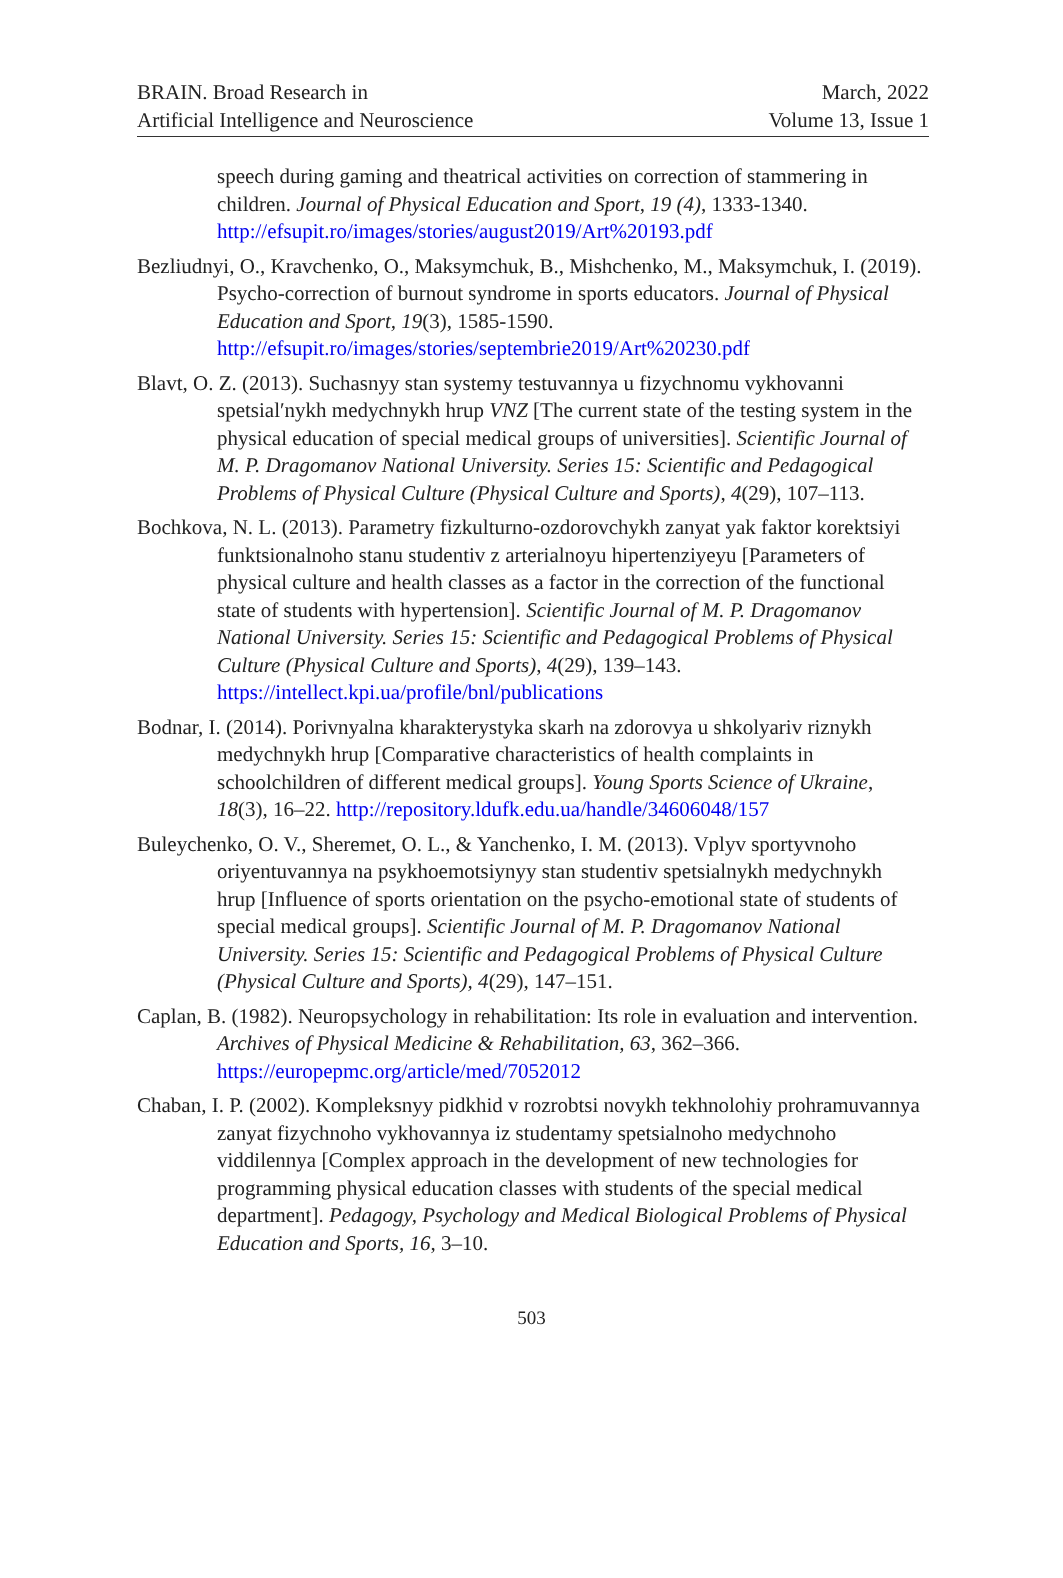BRAIN. Broad Research in
Artificial Intelligence and Neuroscience
March, 2022
Volume 13, Issue 1
speech during gaming and theatrical activities on correction of stammering in children. Journal of Physical Education and Sport, 19 (4), 1333-1340. http://efsupit.ro/images/stories/august2019/Art%20193.pdf
Bezliudnyi, O., Kravchenko, O., Maksymchuk, B., Mishchenko, M., Maksymchuk, I. (2019). Psycho-correction of burnout syndrome in sports educators. Journal of Physical Education and Sport, 19(3), 1585-1590. http://efsupit.ro/images/stories/septembrie2019/Art%20230.pdf
Blavt, O. Z. (2013). Suchasnyy stan systemy testuvannya u fizychnomu vykhovanni spetsialʹnykh medychnykh hrup VNZ [The current state of the testing system in the physical education of special medical groups of universities]. Scientific Journal of M. P. Dragomanov National University. Series 15: Scientific and Pedagogical Problems of Physical Culture (Physical Culture and Sports), 4(29), 107–113.
Bochkova, N. L. (2013). Parametry fizkulturno-ozdorovchykh zanyat yak faktor korektsiyi funktsionalnoho stanu studentiv z arterialnoyu hipertenziyeyu [Parameters of physical culture and health classes as a factor in the correction of the functional state of students with hypertension]. Scientific Journal of M. P. Dragomanov National University. Series 15: Scientific and Pedagogical Problems of Physical Culture (Physical Culture and Sports), 4(29), 139‒143. https://intellect.kpi.ua/profile/bnl/publications
Bodnar, I. (2014). Porivnyalna kharakterystyka skarh na zdorovya u shkolyariv riznykh medychnykh hrup [Comparative characteristics of health complaints in schoolchildren of different medical groups]. Young Sports Science of Ukraine, 18(3), 16‒22. http://repository.ldufk.edu.ua/handle/34606048/157
Buleychenko, O. V., Sheremet, O. L., & Yanchenko, I. M. (2013). Vplyv sportyvnoho oriyentuvannya na psykhoemotsiynyy stan studentiv spetsialnykh medychnykh hrup [Influence of sports orientation on the psycho-emotional state of students of special medical groups]. Scientific Journal of M. P. Dragomanov National University. Series 15: Scientific and Pedagogical Problems of Physical Culture (Physical Culture and Sports), 4(29), 147‒151.
Caplan, B. (1982). Neuropsychology in rehabilitation: Its role in evaluation and intervention. Archives of Physical Medicine & Rehabilitation, 63, 362–366. https://europepmc.org/article/med/7052012
Chaban, I. P. (2002). Kompleksnyy pidkhid v rozrobtsi novykh tekhnolohiy prohramuvannya zanyat fizychnoho vykhovannya iz studentamy spetsialnoho medychnoho viddilennya [Complex approach in the development of new technologies for programming physical education classes with students of the special medical department]. Pedagogy, Psychology and Medical Biological Problems of Physical Education and Sports, 16, 3‒10.
503